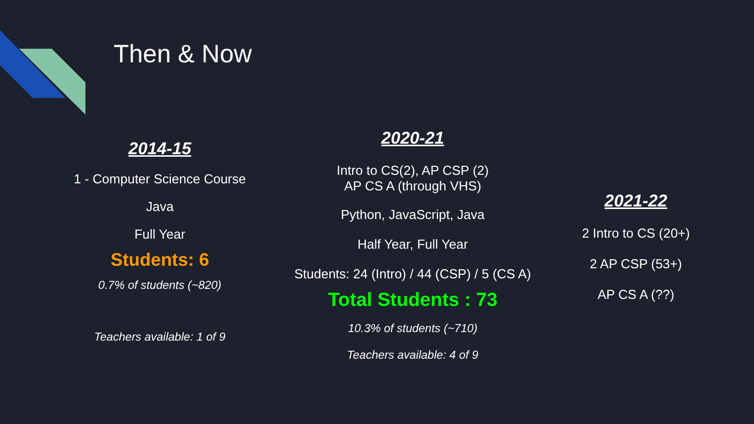Then & Now
2014-15
1 - Computer Science Course
Java
Full Year
Students: 6
0.7% of students (~820)
Teachers available: 1 of 9
2020-21
Intro to CS(2), AP CSP (2)
AP CS A (through VHS)
Python, JavaScript, Java
Half Year, Full Year
Students: 24 (Intro) / 44 (CSP) / 5 (CS A)
Total Students : 73
10.3% of students (~710)
Teachers available: 4 of 9
2021-22
2 Intro to CS (20+)
2 AP CSP (53+)
AP CS A (??)